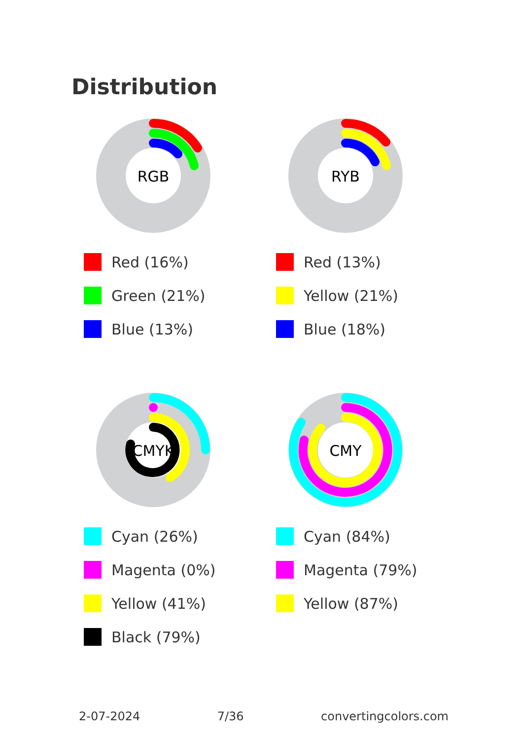Distribution
RGB
Red (16%)
Green (21%)
Blue (13%)
RYB
Red (13%)
Yellow (21%)
Blue (18%)
CMYK
Cyan (26%)
Magenta (0%)
Yellow (41%)
Black (79%)
CMY
Cyan (84%)
Magenta (79%)
Yellow (87%)
2-07-2024 7/36 convertingcolors.com